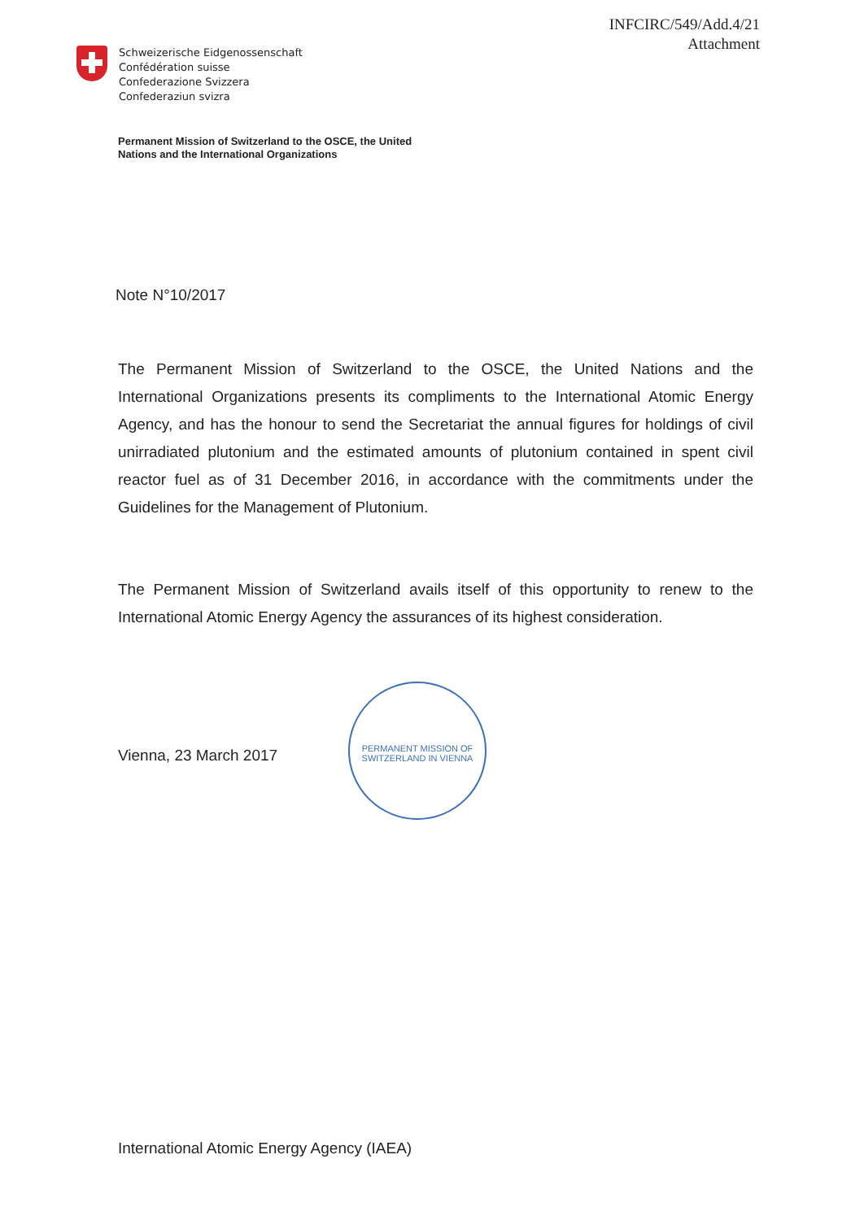INFCIRC/549/Add.4/21
Attachment
Schweizerische Eidgenossenschaft
Confédération suisse
Confederazione Svizzera
Confederaziun svizra
Permanent Mission of Switzerland to the OSCE, the United
Nations and the International Organizations
Note N°10/2017
The Permanent Mission of Switzerland to the OSCE, the United Nations and the International Organizations presents its compliments to the International Atomic Energy Agency, and has the honour to send the Secretariat the annual figures for holdings of civil unirradiated plutonium and the estimated amounts of plutonium contained in spent civil reactor fuel as of 31 December 2016, in accordance with the commitments under the Guidelines for the Management of Plutonium.
The Permanent Mission of Switzerland avails itself of this opportunity to renew to the International Atomic Energy Agency the assurances of its highest consideration.
Vienna, 23 March 2017
PERMANENT MISSION OF SWITZERLAND IN VIENNA
International Atomic Energy Agency (IAEA)